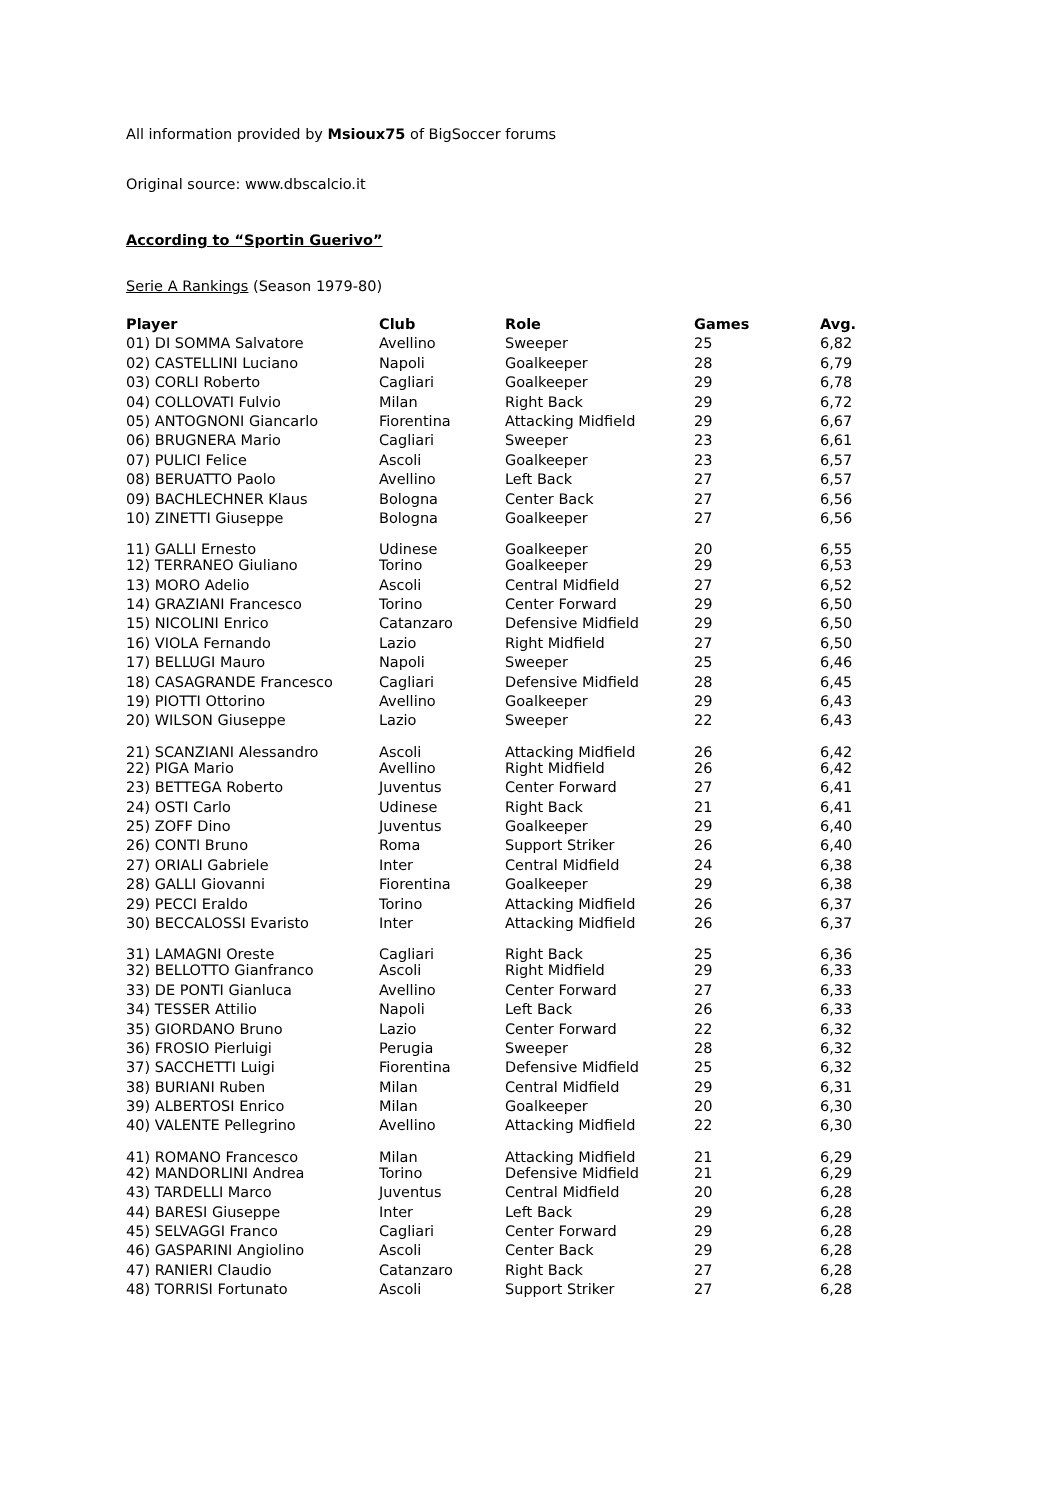All information provided by Msioux75 of BigSoccer forums
Original source: www.dbscalcio.it
According to “Sportin Guerivo”
Serie A Rankings (Season 1979-80)
| Player | Club | Role | Games | Avg. |
| --- | --- | --- | --- | --- |
| 01) DI SOMMA Salvatore | Avellino | Sweeper | 25 | 6,82 |
| 02) CASTELLINI Luciano | Napoli | Goalkeeper | 28 | 6,79 |
| 03) CORLI Roberto | Cagliari | Goalkeeper | 29 | 6,78 |
| 04) COLLOVATI Fulvio | Milan | Right Back | 29 | 6,72 |
| 05) ANTOGNONI Giancarlo | Fiorentina | Attacking Midfield | 29 | 6,67 |
| 06) BRUGNERA Mario | Cagliari | Sweeper | 23 | 6,61 |
| 07) PULICI Felice | Ascoli | Goalkeeper | 23 | 6,57 |
| 08) BERUATTO Paolo | Avellino | Left Back | 27 | 6,57 |
| 09) BACHLECHNER Klaus | Bologna | Center Back | 27 | 6,56 |
| 10) ZINETTI Giuseppe | Bologna | Goalkeeper | 27 | 6,56 |
| 11) GALLI Ernesto | Udinese | Goalkeeper | 20 | 6,55 |
| 12) TERRANEO Giuliano | Torino | Goalkeeper | 29 | 6,53 |
| 13) MORO Adelio | Ascoli | Central Midfield | 27 | 6,52 |
| 14) GRAZIANI Francesco | Torino | Center Forward | 29 | 6,50 |
| 15) NICOLINI Enrico | Catanzaro | Defensive Midfield | 29 | 6,50 |
| 16) VIOLA Fernando | Lazio | Right Midfield | 27 | 6,50 |
| 17) BELLUGI Mauro | Napoli | Sweeper | 25 | 6,46 |
| 18) CASAGRANDE Francesco | Cagliari | Defensive Midfield | 28 | 6,45 |
| 19) PIOTTI Ottorino | Avellino | Goalkeeper | 29 | 6,43 |
| 20) WILSON Giuseppe | Lazio | Sweeper | 22 | 6,43 |
| 21) SCANZIANI Alessandro | Ascoli | Attacking Midfield | 26 | 6,42 |
| 22) PIGA Mario | Avellino | Right Midfield | 26 | 6,42 |
| 23) BETTEGA Roberto | Juventus | Center Forward | 27 | 6,41 |
| 24) OSTI Carlo | Udinese | Right Back | 21 | 6,41 |
| 25) ZOFF Dino | Juventus | Goalkeeper | 29 | 6,40 |
| 26) CONTI Bruno | Roma | Support Striker | 26 | 6,40 |
| 27) ORIALI Gabriele | Inter | Central Midfield | 24 | 6,38 |
| 28) GALLI Giovanni | Fiorentina | Goalkeeper | 29 | 6,38 |
| 29) PECCI Eraldo | Torino | Attacking Midfield | 26 | 6,37 |
| 30) BECCALOSSI Evaristo | Inter | Attacking Midfield | 26 | 6,37 |
| 31) LAMAGNI Oreste | Cagliari | Right Back | 25 | 6,36 |
| 32) BELLOTTO Gianfranco | Ascoli | Right Midfield | 29 | 6,33 |
| 33) DE PONTI Gianluca | Avellino | Center Forward | 27 | 6,33 |
| 34) TESSER Attilio | Napoli | Left Back | 26 | 6,33 |
| 35) GIORDANO Bruno | Lazio | Center Forward | 22 | 6,32 |
| 36) FROSIO Pierluigi | Perugia | Sweeper | 28 | 6,32 |
| 37) SACCHETTI Luigi | Fiorentina | Defensive Midfield | 25 | 6,32 |
| 38) BURIANI Ruben | Milan | Central Midfield | 29 | 6,31 |
| 39) ALBERTOSI Enrico | Milan | Goalkeeper | 20 | 6,30 |
| 40) VALENTE Pellegrino | Avellino | Attacking Midfield | 22 | 6,30 |
| 41) ROMANO Francesco | Milan | Attacking Midfield | 21 | 6,29 |
| 42) MANDORLINI Andrea | Torino | Defensive Midfield | 21 | 6,29 |
| 43) TARDELLI Marco | Juventus | Central Midfield | 20 | 6,28 |
| 44) BARESI Giuseppe | Inter | Left Back | 29 | 6,28 |
| 45) SELVAGGI Franco | Cagliari | Center Forward | 29 | 6,28 |
| 46) GASPARINI Angiolino | Ascoli | Center Back | 29 | 6,28 |
| 47) RANIERI Claudio | Catanzaro | Right Back | 27 | 6,28 |
| 48) TORRISI Fortunato | Ascoli | Support Striker | 27 | 6,28 |